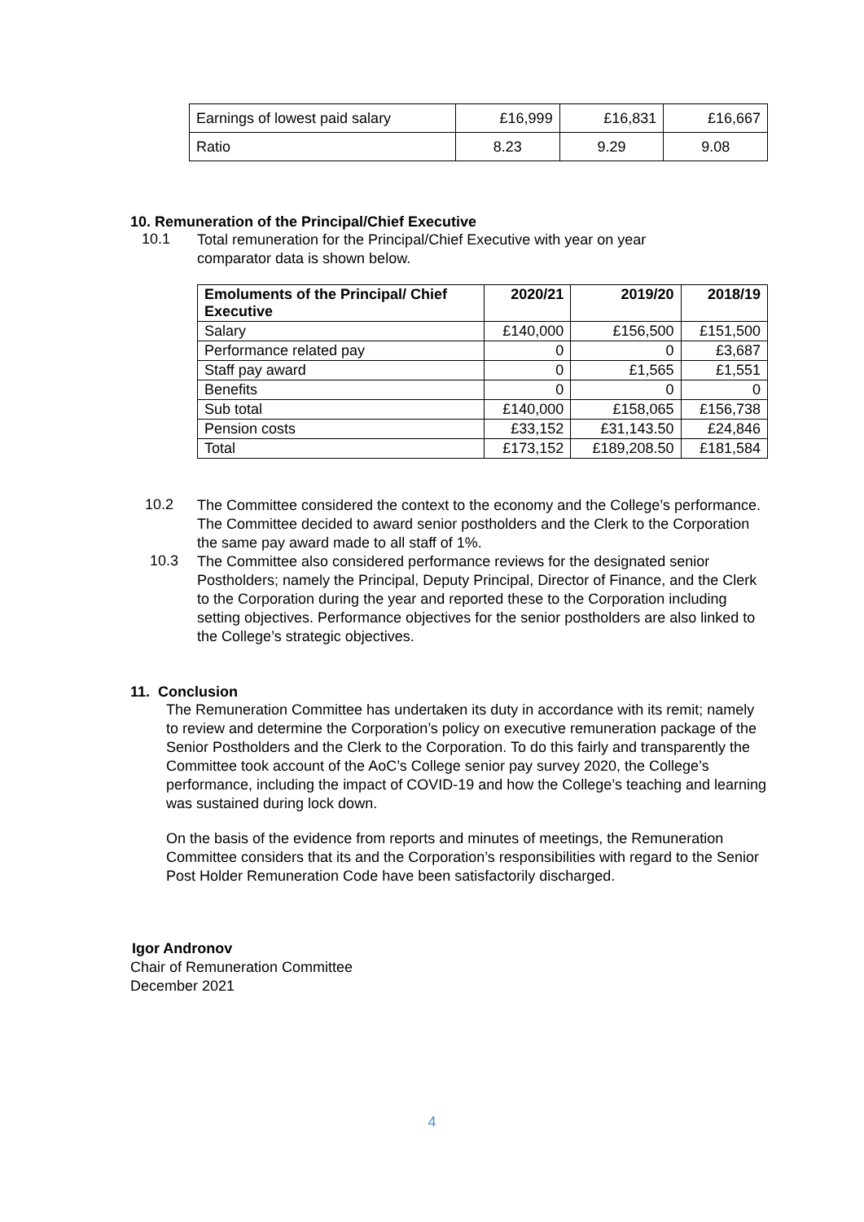| Earnings of lowest paid salary | £16,999 | £16,831 | £16,667 |
| Ratio | 8.23 | 9.29 | 9.08 |
10. Remuneration of the Principal/Chief Executive
10.1
Total remuneration for the Principal/Chief Executive with year on year comparator data is shown below.
| Emoluments of the Principal/ Chief Executive | 2020/21 | 2019/20 | 2018/19 |
| --- | --- | --- | --- |
| Salary | £140,000 | £156,500 | £151,500 |
| Performance related pay | 0 | 0 | £3,687 |
| Staff pay award | 0 | £1,565 | £1,551 |
| Benefits | 0 | 0 | 0 |
| Sub total | £140,000 | £158,065 | £156,738 |
| Pension costs | £33,152 | £31,143.50 | £24,846 |
| Total | £173,152 | £189,208.50 | £181,584 |
10.2
The Committee considered the context to the economy and the College’s performance. The Committee decided to award senior postholders and the Clerk to the Corporation the same pay award made to all staff of 1%.
10.3
The Committee also considered performance reviews for the designated senior Postholders; namely the Principal, Deputy Principal, Director of Finance, and the Clerk to the Corporation during the year and reported these to the Corporation including setting objectives. Performance objectives for the senior postholders are also linked to the College’s strategic objectives.
11. Conclusion
The Remuneration Committee has undertaken its duty in accordance with its remit; namely to review and determine the Corporation’s policy on executive remuneration package of the Senior Postholders and the Clerk to the Corporation. To do this fairly and transparently the Committee took account of the AoC’s College senior pay survey 2020, the College’s performance, including the impact of COVID-19 and how the College’s teaching and learning was sustained during lock down.
On the basis of the evidence from reports and minutes of meetings, the Remuneration Committee considers that its and the Corporation’s responsibilities with regard to the Senior Post Holder Remuneration Code have been satisfactorily discharged.
Igor Andronov
Chair of Remuneration Committee
December 2021
4